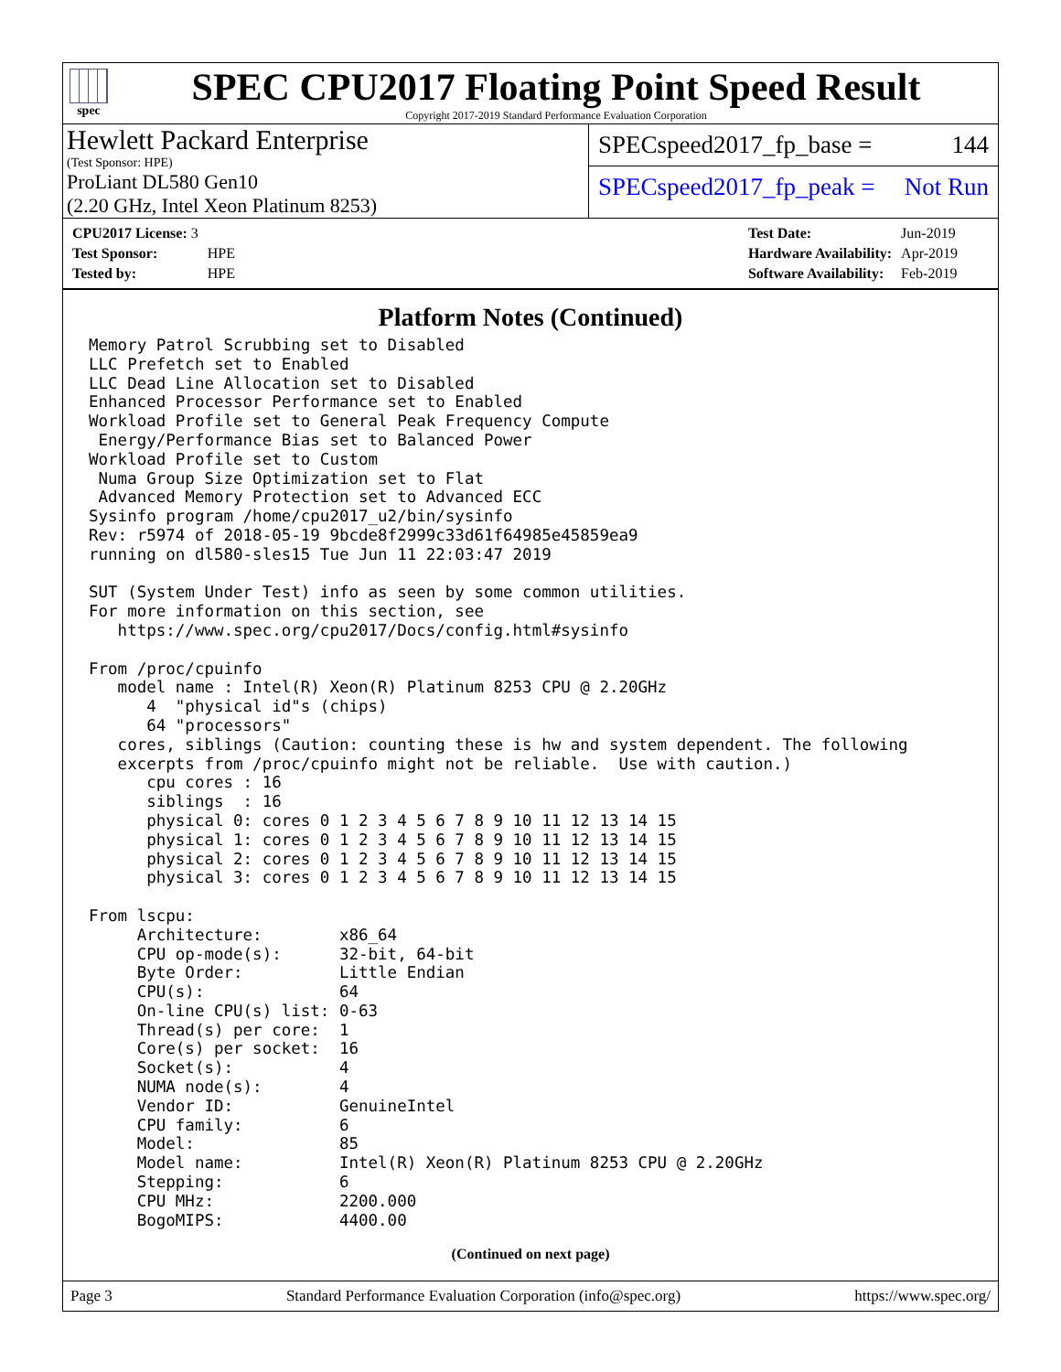spec
SPEC CPU2017 Floating Point Speed Result
Copyright 2017-2019 Standard Performance Evaluation Corporation
Hewlett Packard Enterprise
(Test Sponsor: HPE)
ProLiant DL580 Gen10
(2.20 GHz, Intel Xeon Platinum 8253)
SPECspeed2017_fp_base = 144
SPECspeed2017_fp_peak = Not Run
| CPU2017 License: 3 | |
| Test Sponsor: | HPE |
| Tested by: | HPE |
| Test Date: | Jun-2019 |
| Hardware Availability: | Apr-2019 |
| Software Availability: | Feb-2019 |
Platform Notes (Continued)
Memory Patrol Scrubbing set to Disabled
LLC Prefetch set to Enabled
LLC Dead Line Allocation set to Disabled
Enhanced Processor Performance set to Enabled
Workload Profile set to General Peak Frequency Compute
 Energy/Performance Bias set to Balanced Power
Workload Profile set to Custom
 Numa Group Size Optimization set to Flat
 Advanced Memory Protection set to Advanced ECC
Sysinfo program /home/cpu2017_u2/bin/sysinfo
Rev: r5974 of 2018-05-19 9bcde8f2999c33d61f64985e45859ea9
running on dl580-sles15 Tue Jun 11 22:03:47 2019

SUT (System Under Test) info as seen by some common utilities.
For more information on this section, see
   https://www.spec.org/cpu2017/Docs/config.html#sysinfo

From /proc/cpuinfo
   model name : Intel(R) Xeon(R) Platinum 8253 CPU @ 2.20GHz
      4  "physical id"s (chips)
      64 "processors"
   cores, siblings (Caution: counting these is hw and system dependent. The following
   excerpts from /proc/cpuinfo might not be reliable.  Use with caution.)
      cpu cores : 16
      siblings  : 16
      physical 0: cores 0 1 2 3 4 5 6 7 8 9 10 11 12 13 14 15
      physical 1: cores 0 1 2 3 4 5 6 7 8 9 10 11 12 13 14 15
      physical 2: cores 0 1 2 3 4 5 6 7 8 9 10 11 12 13 14 15
      physical 3: cores 0 1 2 3 4 5 6 7 8 9 10 11 12 13 14 15

From lscpu:
     Architecture:        x86_64
     CPU op-mode(s):      32-bit, 64-bit
     Byte Order:          Little Endian
     CPU(s):              64
     On-line CPU(s) list: 0-63
     Thread(s) per core:  1
     Core(s) per socket:  16
     Socket(s):           4
     NUMA node(s):        4
     Vendor ID:           GenuineIntel
     CPU family:          6
     Model:               85
     Model name:          Intel(R) Xeon(R) Platinum 8253 CPU @ 2.20GHz
     Stepping:            6
     CPU MHz:             2200.000
     BogoMIPS:            4400.00
(Continued on next page)
Page 3 Standard Performance Evaluation Corporation (info@spec.org) https://www.spec.org/